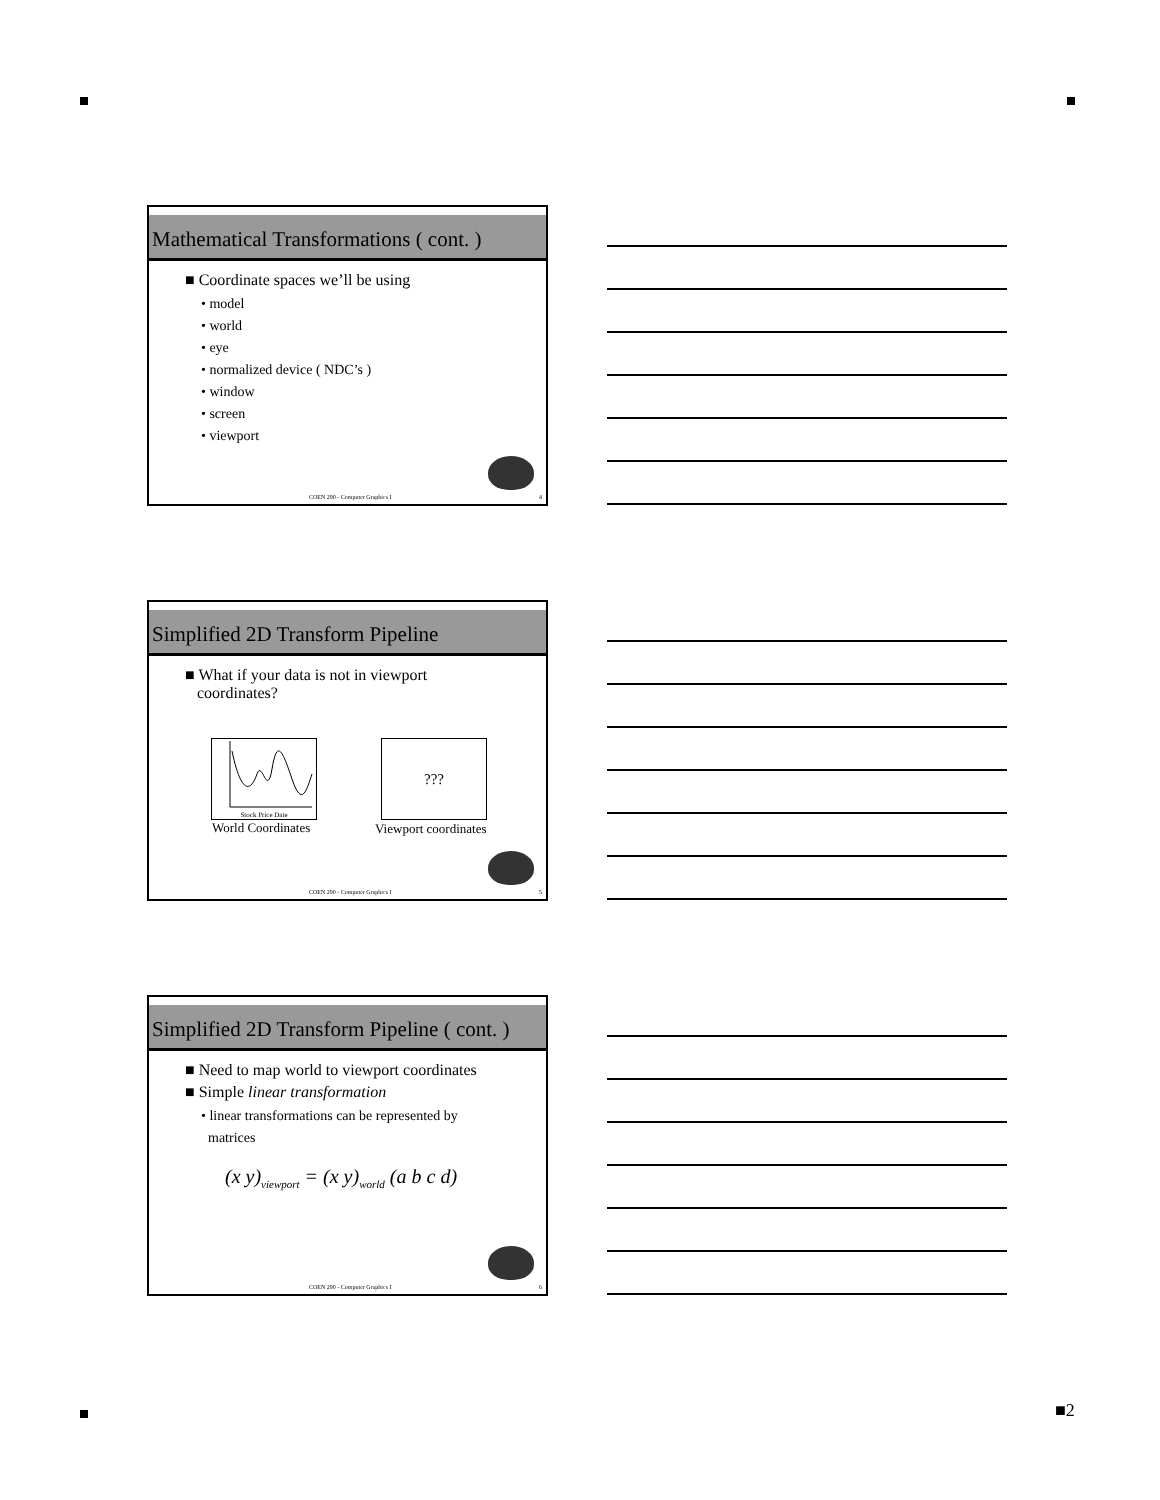Mathematical Transformations ( cont. )
■ Coordinate spaces we’ll be using
• model
• world
• eye
• normalized device ( NDC’s )
• window
• screen
• viewport
COEN 290 - Computer Graphics I 4
Simplified 2D Transform Pipeline
■ What if your data is not in viewport
coordinates?
Stock Price Date
World Coordinates
???
Viewport coordinates
COEN 290 - Computer Graphics I 5
Simplified 2D Transform Pipeline ( cont. )
■ Need to map world to viewport coordinates
■ Simple linear transformation
• linear transformations can be represented by
matrices
(x y)<sub>viewport</sub> = (x y)<sub>world</sub> (a b c d)
COEN 290 - Computer Graphics I 6
■2